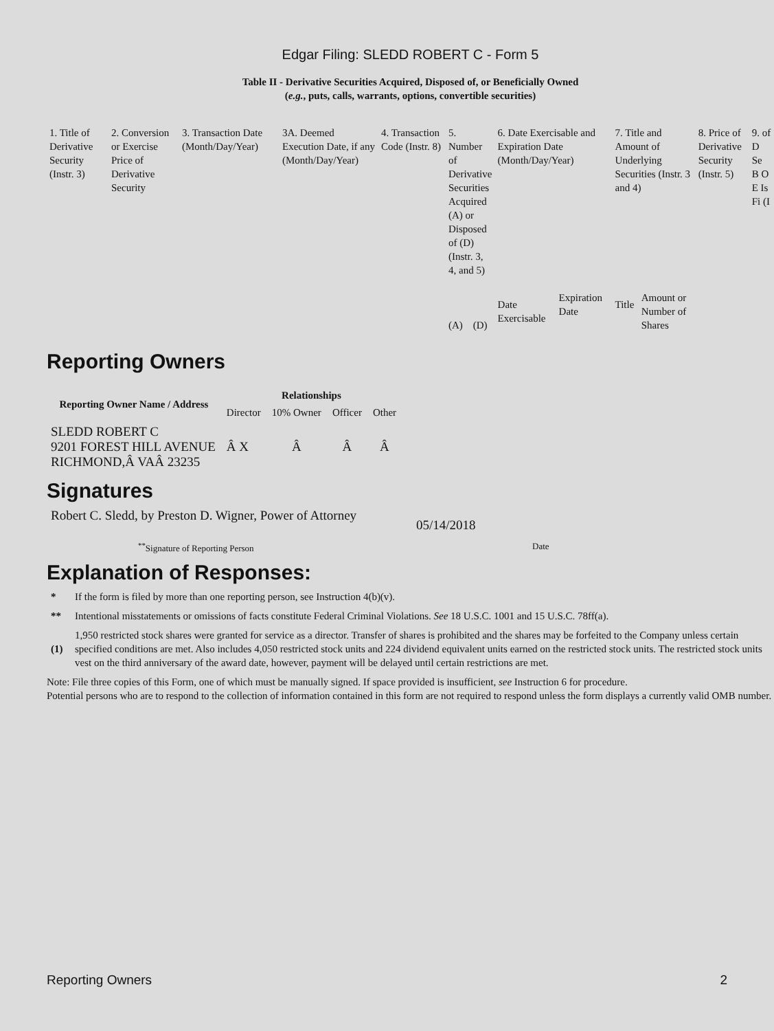Edgar Filing: SLEDD ROBERT C - Form 5
Table II - Derivative Securities Acquired, Disposed of, or Beneficially Owned
(e.g., puts, calls, warrants, options, convertible securities)
| 1. Title of Derivative Security (Instr. 3) | 2. Conversion or Exercise Price of Derivative Security | 3. Transaction Date (Month/Day/Year) | 3A. Deemed Execution Date, if any (Month/Day/Year) | 4. Transaction Code (Instr. 8) | 5. Number of Derivative Securities Acquired (A) or Disposed of (D) (Instr. 3, 4, and 5) | | 6. Date Exercisable and Expiration Date (Month/Day/Year) | | 7. Title and Amount of Underlying Securities (Instr. 3 and 4) | | 8. Price of Derivative Security (Instr. 5) | 9. of D Se B O E Is Fi (I |
| | | | | | (A) | (D) | Date Exercisable | Expiration Date | Title | Amount or Number of Shares | | |
Reporting Owners
| Reporting Owner Name / Address | Relationships | | | |
| --- | --- | --- | --- | --- |
| | Director | 10% Owner | Officer | Other |
| SLEDD ROBERT C 9201 FOREST HILL AVENUE RICHMOND,Â VAÂ 23235 | Â X | Â | Â | Â |
Signatures
Robert C. Sledd, by Preston D. Wigner, Power of Attorney
05/14/2018
<sup>**</sup> Signature of Reporting Person Date
Explanation of Responses:
* If the form is filed by more than one reporting person, see Instruction 4(b)(v).
** Intentional misstatements or omissions of facts constitute Federal Criminal Violations. See 18 U.S.C. 1001 and 15 U.S.C. 78ff(a).
(1) 1,950 restricted stock shares were granted for service as a director. Transfer of shares is prohibited and the shares may be forfeited to the Company unless certain specified conditions are met. Also includes 4,050 restricted stock units and 224 dividend equivalent units earned on the restricted stock units. The restricted stock units vest on the third anniversary of the award date, however, payment will be delayed until certain restrictions are met.
Note: File three copies of this Form, one of which must be manually signed. If space provided is insufficient, see Instruction 6 for procedure.
Potential persons who are to respond to the collection of information contained in this form are not required to respond unless the form displays a currently valid OMB number.
Reporting Owners 2